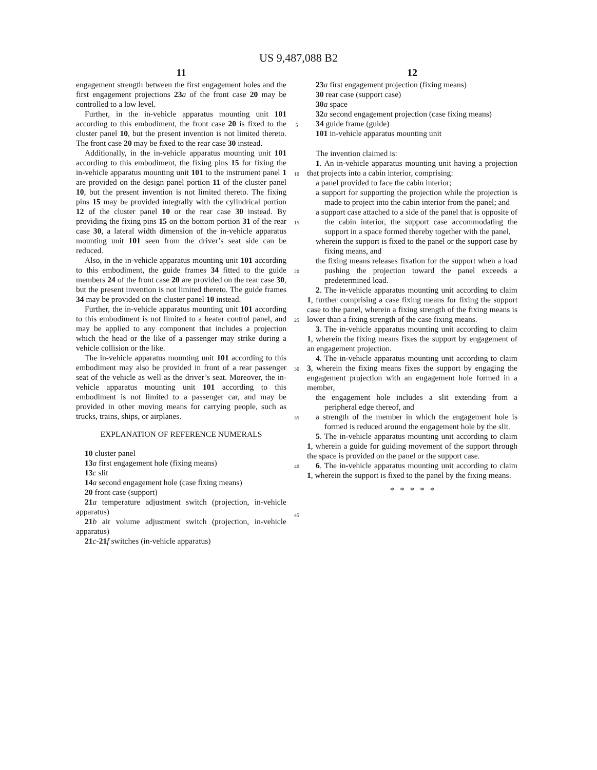US 9,487,088 B2
11
engagement strength between the first engagement holes and the first engagement projections 23 a of the front case 20 may be controlled to a low level.
Further, in the in-vehicle apparatus mounting unit 101 according to this embodiment, the front case 20 is fixed to the cluster panel 10, but the present invention is not limited thereto. The front case 20 may be fixed to the rear case 30 instead.
Additionally, in the in-vehicle apparatus mounting unit 101 according to this embodiment, the fixing pins 15 for fixing the in-vehicle apparatus mounting unit 101 to the instrument panel 1 are provided on the design panel portion 11 of the cluster panel 10, but the present invention is not limited thereto. The fixing pins 15 may be provided integrally with the cylindrical portion 12 of the cluster panel 10 or the rear case 30 instead. By providing the fixing pins 15 on the bottom portion 31 of the rear case 30, a lateral width dimension of the in-vehicle apparatus mounting unit 101 seen from the driver’s seat side can be reduced.
Also, in the in-vehicle apparatus mounting unit 101 according to this embodiment, the guide frames 34 fitted to the guide members 24 of the front case 20 are provided on the rear case 30, but the present invention is not limited thereto. The guide frames 34 may be provided on the cluster panel 10 instead.
Further, the in-vehicle apparatus mounting unit 101 according to this embodiment is not limited to a heater control panel, and may be applied to any component that includes a projection which the head or the like of a passenger may strike during a vehicle collision or the like.
The in-vehicle apparatus mounting unit 101 according to this embodiment may also be provided in front of a rear passenger seat of the vehicle as well as the driver’s seat. Moreover, the in-vehicle apparatus mounting unit 101 according to this embodiment is not limited to a passenger car, and may be provided in other moving means for carrying people, such as trucks, trains, ships, or airplanes.
EXPLANATION OF REFERENCE NUMERALS
10 cluster panel
13 a first engagement hole (fixing means)
13 c slit
14 a second engagement hole (case fixing means)
20 front case (support)
21 a temperature adjustment switch (projection, in-vehicle apparatus)
21 b air volume adjustment switch (projection, in-vehicle apparatus)
21 c-21 f switches (in-vehicle apparatus)
5
10
15
20
25
30
35
40
45
12
23 a first engagement projection (fixing means)
30 rear case (support case)
30 a space
32 a second engagement projection (case fixing means)
34 guide frame (guide)
101 in-vehicle apparatus mounting unit
The invention claimed is:
1. An in-vehicle apparatus mounting unit having a projection that projects into a cabin interior, comprising:
a panel provided to face the cabin interior;
a support for supporting the projection while the projection is made to project into the cabin interior from the panel; and
a support case attached to a side of the panel that is opposite of the cabin interior, the support case accommodating the support in a space formed thereby together with the panel,
wherein the support is fixed to the panel or the support case by fixing means, and
the fixing means releases fixation for the support when a load pushing the projection toward the panel exceeds a predetermined load.
2. The in-vehicle apparatus mounting unit according to claim 1, further comprising a case fixing means for fixing the support case to the panel, wherein a fixing strength of the fixing means is lower than a fixing strength of the case fixing means.
3. The in-vehicle apparatus mounting unit according to claim 1, wherein the fixing means fixes the support by engagement of an engagement projection.
4. The in-vehicle apparatus mounting unit according to claim 3, wherein the fixing means fixes the support by engaging the engagement projection with an engagement hole formed in a member,
the engagement hole includes a slit extending from a peripheral edge thereof, and
a strength of the member in which the engagement hole is formed is reduced around the engagement hole by the slit.
5. The in-vehicle apparatus mounting unit according to claim 1, wherein a guide for guiding movement of the support through the space is provided on the panel or the support case.
6. The in-vehicle apparatus mounting unit according to claim 1, wherein the support is fixed to the panel by the fixing means.
* * * * *